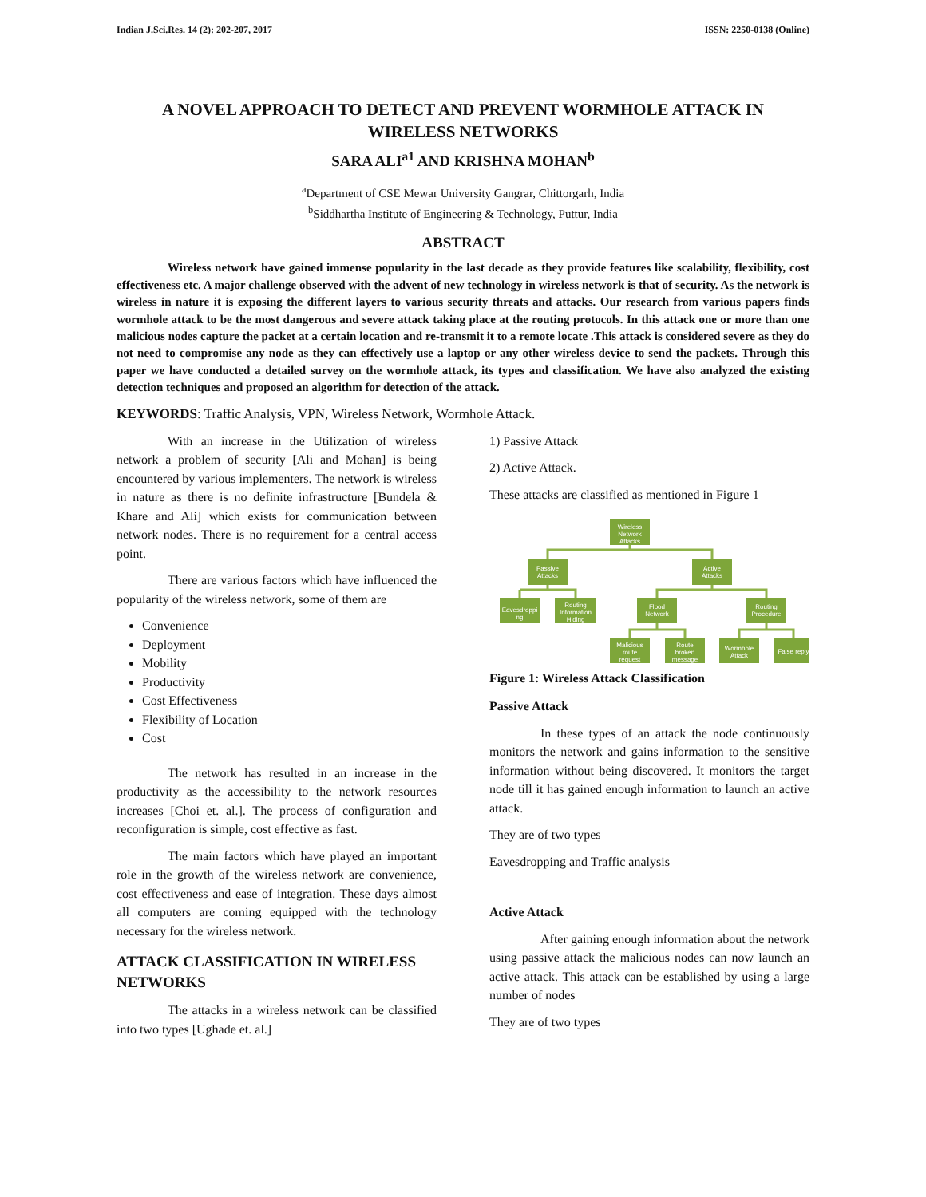Indian J.Sci.Res. 14 (2): 202-207, 2017 ISSN: 2250-0138 (Online)
A NOVEL APPROACH TO DETECT AND PREVENT WORMHOLE ATTACK IN WIRELESS NETWORKS
SARA ALI<sup>a1</sup> AND KRISHNA MOHAN<sup>b</sup>
<sup>a</sup> Department of CSE Mewar University Gangrar, Chittorgarh, India
<sup>b</sup> Siddhartha Institute of Engineering & Technology, Puttur, India
ABSTRACT
Wireless network have gained immense popularity in the last decade as they provide features like scalability, flexibility, cost effectiveness etc. A major challenge observed with the advent of new technology in wireless network is that of security. As the network is wireless in nature it is exposing the different layers to various security threats and attacks. Our research from various papers finds wormhole attack to be the most dangerous and severe attack taking place at the routing protocols. In this attack one or more than one malicious nodes capture the packet at a certain location and re-transmit it to a remote locate .This attack is considered severe as they do not need to compromise any node as they can effectively use a laptop or any other wireless device to send the packets. Through this paper we have conducted a detailed survey on the wormhole attack, its types and classification. We have also analyzed the existing detection techniques and proposed an algorithm for detection of the attack.
KEYWORDS: Traffic Analysis, VPN, Wireless Network, Wormhole Attack.
With an increase in the Utilization of wireless network a problem of security [Ali and Mohan] is being encountered by various implementers. The network is wireless in nature as there is no definite infrastructure [Bundela & Khare and Ali] which exists for communication between network nodes. There is no requirement for a central access point.
There are various factors which have influenced the popularity of the wireless network, some of them are
Convenience
Deployment
Mobility
Productivity
Cost Effectiveness
Flexibility of Location
Cost
The network has resulted in an increase in the productivity as the accessibility to the network resources increases [Choi et. al.]. The process of configuration and reconfiguration is simple, cost effective as fast.
The main factors which have played an important role in the growth of the wireless network are convenience, cost effectiveness and ease of integration. These days almost all computers are coming equipped with the technology necessary for the wireless network.
ATTACK CLASSIFICATION IN WIRELESS NETWORKS
The attacks in a wireless network can be classified into two types [Ughade et. al.]
1) Passive Attack
2) Active Attack.
These attacks are classified as mentioned in Figure 1
Wireless
Network
Attacks
Passive
Attacks
Active
Attacks
Eavesdroppi
ng
Routing
Information
Hiding
Flood
Network
Routing
Procedure
Malicious
route
request
Route
broken
message
Wormhole
Attack
False reply
Figure 1: Wireless Attack Classification
Passive Attack
In these types of an attack the node continuously monitors the network and gains information to the sensitive information without being discovered. It monitors the target node till it has gained enough information to launch an active attack.
They are of two types
Eavesdropping and Traffic analysis
Active Attack
After gaining enough information about the network using passive attack the malicious nodes can now launch an active attack. This attack can be established by using a large number of nodes
They are of two types